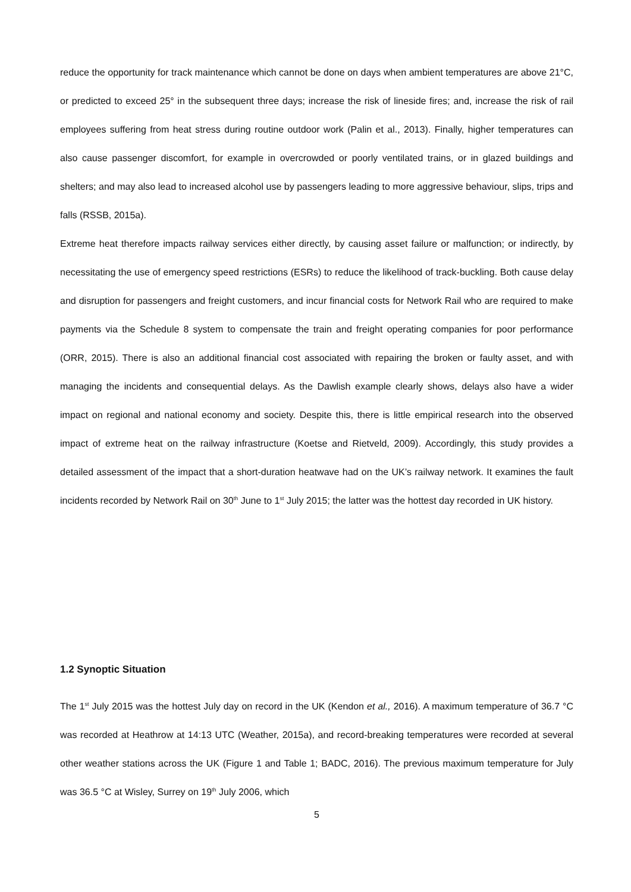reduce the opportunity for track maintenance which cannot be done on days when ambient temperatures are above 21°C, or predicted to exceed 25° in the subsequent three days; increase the risk of lineside fires; and, increase the risk of rail employees suffering from heat stress during routine outdoor work (Palin et al., 2013). Finally, higher temperatures can also cause passenger discomfort, for example in overcrowded or poorly ventilated trains, or in glazed buildings and shelters; and may also lead to increased alcohol use by passengers leading to more aggressive behaviour, slips, trips and falls (RSSB, 2015a).
Extreme heat therefore impacts railway services either directly, by causing asset failure or malfunction; or indirectly, by necessitating the use of emergency speed restrictions (ESRs) to reduce the likelihood of track-buckling. Both cause delay and disruption for passengers and freight customers, and incur financial costs for Network Rail who are required to make payments via the Schedule 8 system to compensate the train and freight operating companies for poor performance (ORR, 2015). There is also an additional financial cost associated with repairing the broken or faulty asset, and with managing the incidents and consequential delays. As the Dawlish example clearly shows, delays also have a wider impact on regional and national economy and society. Despite this, there is little empirical research into the observed impact of extreme heat on the railway infrastructure (Koetse and Rietveld, 2009). Accordingly, this study provides a detailed assessment of the impact that a short-duration heatwave had on the UK’s railway network. It examines the fault incidents recorded by Network Rail on 30<sup>th</sup> June to 1<sup>st</sup> July 2015; the latter was the hottest day recorded in UK history.
1.2 Synoptic Situation
The 1<sup>st</sup> July 2015 was the hottest July day on record in the UK (Kendon et al., 2016). A maximum temperature of 36.7 °C was recorded at Heathrow at 14:13 UTC (Weather, 2015a), and record-breaking temperatures were recorded at several other weather stations across the UK (Figure 1 and Table 1; BADC, 2016). The previous maximum temperature for July was 36.5 °C at Wisley, Surrey on 19<sup>th</sup> July 2006, which
5